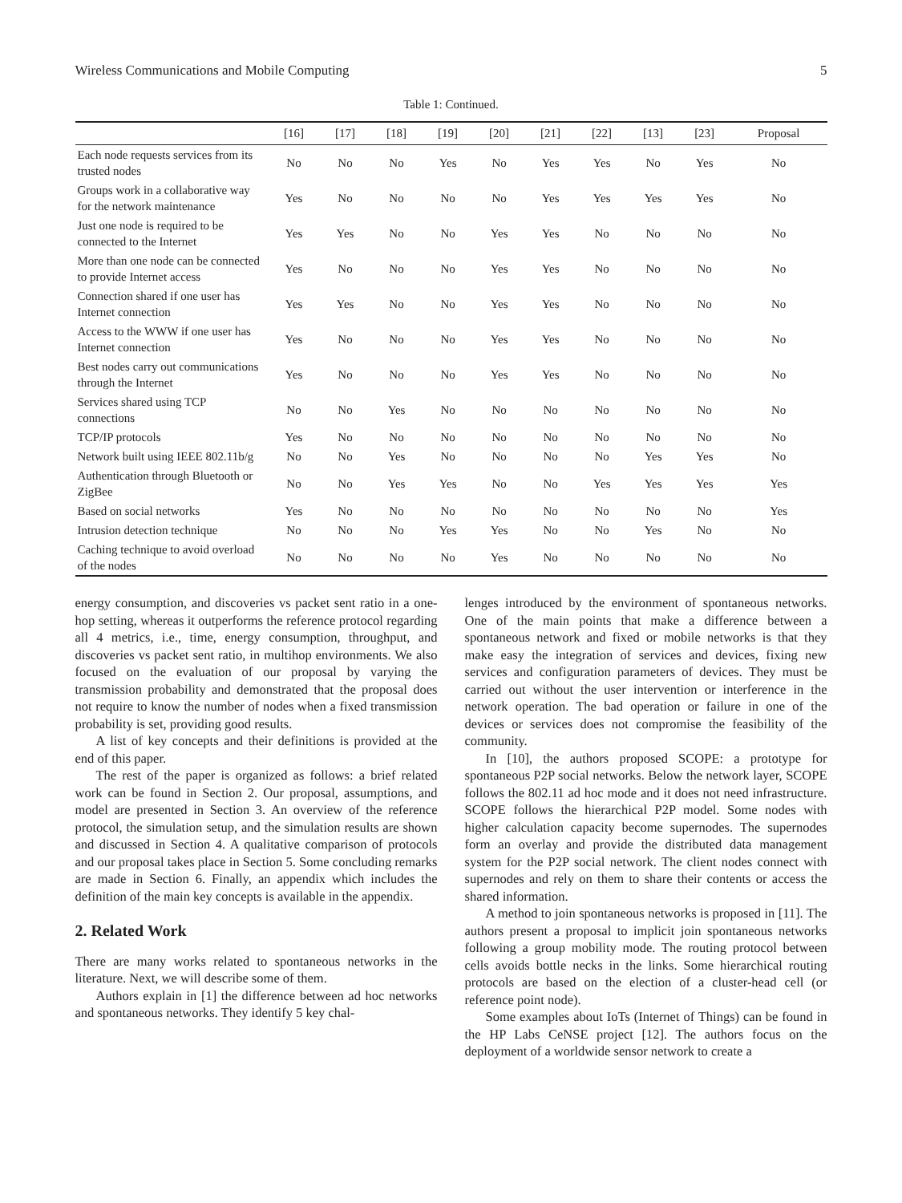Wireless Communications and Mobile Computing 5
Table 1: Continued.
| | [16] | [17] | [18] | [19] | [20] | [21] | [22] | [13] | [23] | Proposal |
| --- | --- | --- | --- | --- | --- | --- | --- | --- | --- | --- |
| Each node requests services from its trusted nodes | No | No | No | Yes | No | Yes | Yes | No | Yes | No |
| Groups work in a collaborative way for the network maintenance | Yes | No | No | No | No | Yes | Yes | Yes | Yes | No |
| Just one node is required to be connected to the Internet | Yes | Yes | No | No | Yes | Yes | No | No | No | No |
| More than one node can be connected to provide Internet access | Yes | No | No | No | Yes | Yes | No | No | No | No |
| Connection shared if one user has Internet connection | Yes | Yes | No | No | Yes | Yes | No | No | No | No |
| Access to the WWW if one user has Internet connection | Yes | No | No | No | Yes | Yes | No | No | No | No |
| Best nodes carry out communications through the Internet | Yes | No | No | No | Yes | Yes | No | No | No | No |
| Services shared using TCP connections | No | No | Yes | No | No | No | No | No | No | No |
| TCP/IP protocols | Yes | No | No | No | No | No | No | No | No | No |
| Network built using IEEE 802.11b/g | No | No | Yes | No | No | No | No | Yes | Yes | No |
| Authentication through Bluetooth or ZigBee | No | No | Yes | Yes | No | No | Yes | Yes | Yes | Yes |
| Based on social networks | Yes | No | No | No | No | No | No | No | No | Yes |
| Intrusion detection technique | No | No | No | Yes | Yes | No | No | Yes | No | No |
| Caching technique to avoid overload of the nodes | No | No | No | No | Yes | No | No | No | No | No |
energy consumption, and discoveries vs packet sent ratio in a one-hop setting, whereas it outperforms the reference protocol regarding all 4 metrics, i.e., time, energy consumption, throughput, and discoveries vs packet sent ratio, in multihop environments. We also focused on the evaluation of our proposal by varying the transmission probability and demonstrated that the proposal does not require to know the number of nodes when a fixed transmission probability is set, providing good results.
A list of key concepts and their definitions is provided at the end of this paper.
The rest of the paper is organized as follows: a brief related work can be found in Section 2. Our proposal, assumptions, and model are presented in Section 3. An overview of the reference protocol, the simulation setup, and the simulation results are shown and discussed in Section 4. A qualitative comparison of protocols and our proposal takes place in Section 5. Some concluding remarks are made in Section 6. Finally, an appendix which includes the definition of the main key concepts is available in the appendix.
2. Related Work
There are many works related to spontaneous networks in the literature. Next, we will describe some of them.
Authors explain in [1] the difference between ad hoc networks and spontaneous networks. They identify 5 key chal-
lenges introduced by the environment of spontaneous networks. One of the main points that make a difference between a spontaneous network and fixed or mobile networks is that they make easy the integration of services and devices, fixing new services and configuration parameters of devices. They must be carried out without the user intervention or interference in the network operation. The bad operation or failure in one of the devices or services does not compromise the feasibility of the community.
In [10], the authors proposed SCOPE: a prototype for spontaneous P2P social networks. Below the network layer, SCOPE follows the 802.11 ad hoc mode and it does not need infrastructure. SCOPE follows the hierarchical P2P model. Some nodes with higher calculation capacity become supernodes. The supernodes form an overlay and provide the distributed data management system for the P2P social network. The client nodes connect with supernodes and rely on them to share their contents or access the shared information.
A method to join spontaneous networks is proposed in [11]. The authors present a proposal to implicit join spontaneous networks following a group mobility mode. The routing protocol between cells avoids bottle necks in the links. Some hierarchical routing protocols are based on the election of a cluster-head cell (or reference point node).
Some examples about IoTs (Internet of Things) can be found in the HP Labs CeNSE project [12]. The authors focus on the deployment of a worldwide sensor network to create a